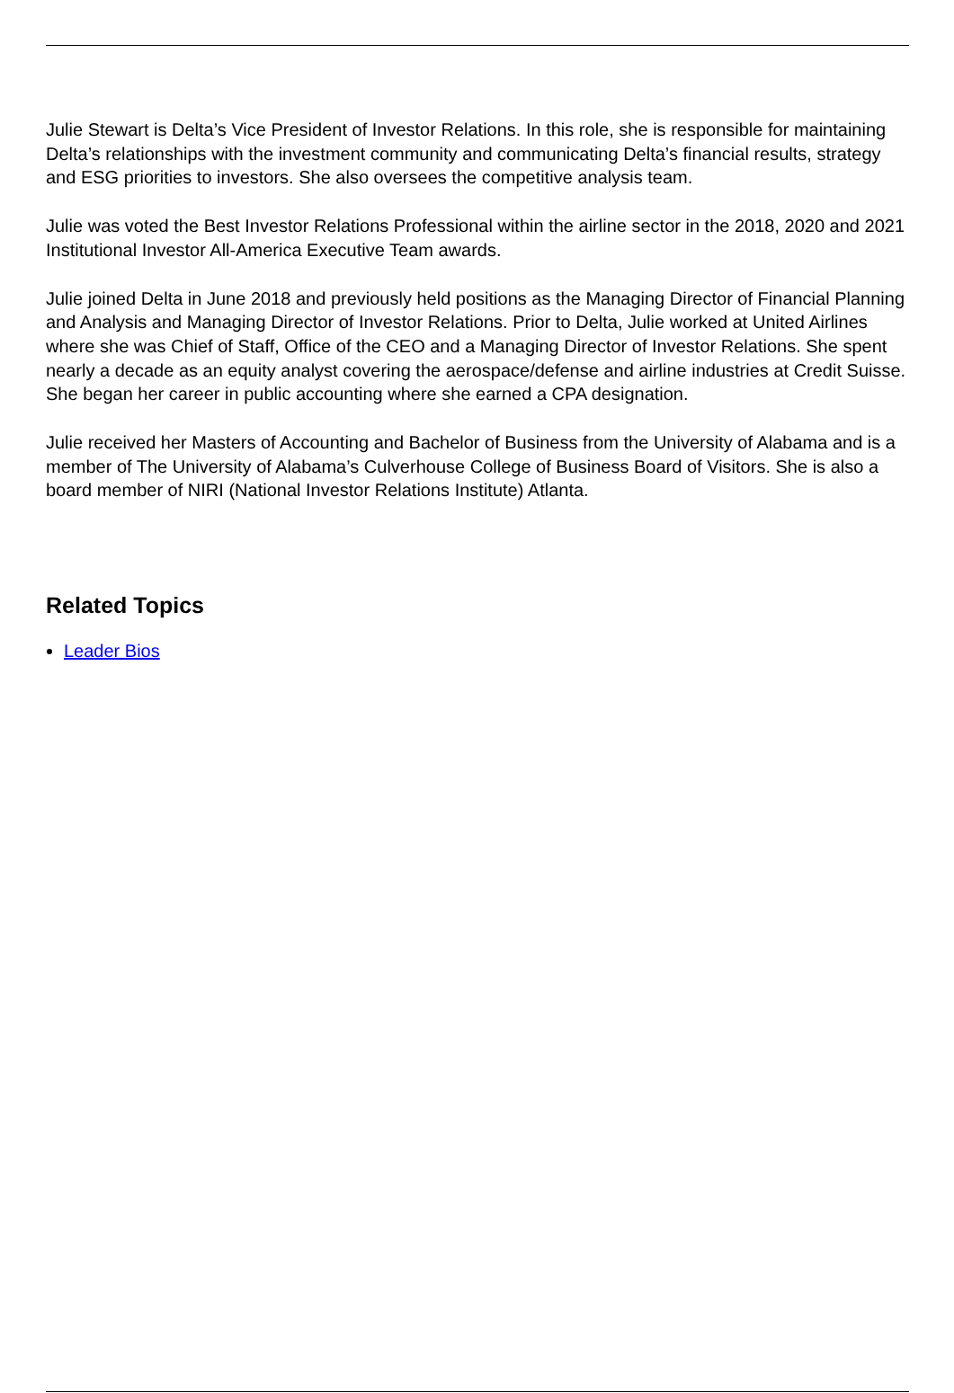Julie Stewart is Delta’s Vice President of Investor Relations. In this role, she is responsible for maintaining Delta’s relationships with the investment community and communicating Delta’s financial results, strategy and ESG priorities to investors. She also oversees the competitive analysis team.
Julie was voted the Best Investor Relations Professional within the airline sector in the 2018, 2020 and 2021 Institutional Investor All-America Executive Team awards.
Julie joined Delta in June 2018 and previously held positions as the Managing Director of Financial Planning and Analysis and Managing Director of Investor Relations. Prior to Delta, Julie worked at United Airlines where she was Chief of Staff, Office of the CEO and a Managing Director of Investor Relations. She spent nearly a decade as an equity analyst covering the aerospace/defense and airline industries at Credit Suisse. She began her career in public accounting where she earned a CPA designation.
Julie received her Masters of Accounting and Bachelor of Business from the University of Alabama and is a member of The University of Alabama’s Culverhouse College of Business Board of Visitors. She is also a board member of NIRI (National Investor Relations Institute) Atlanta.
Related Topics
Leader Bios